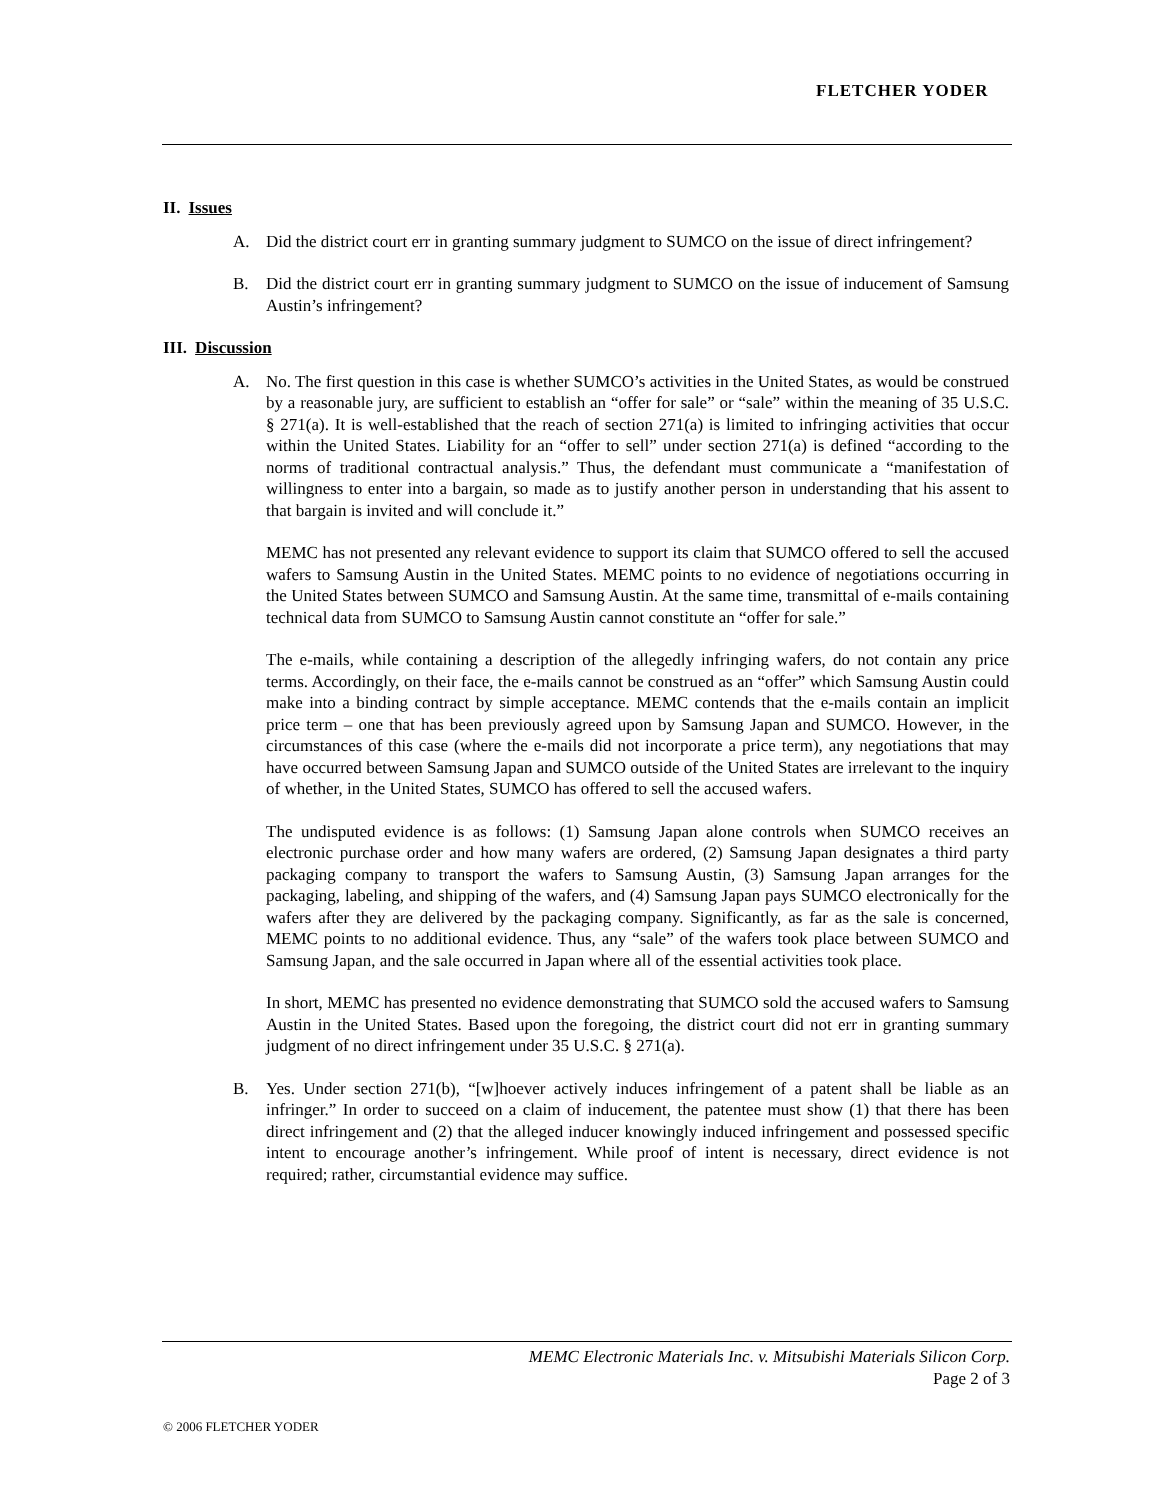FLETCHER YODER
II. Issues
A. Did the district court err in granting summary judgment to SUMCO on the issue of direct infringement?
B. Did the district court err in granting summary judgment to SUMCO on the issue of inducement of Samsung Austin’s infringement?
III. Discussion
A. No. The first question in this case is whether SUMCO’s activities in the United States, as would be construed by a reasonable jury, are sufficient to establish an “offer for sale” or “sale” within the meaning of 35 U.S.C. § 271(a). It is well-established that the reach of section 271(a) is limited to infringing activities that occur within the United States. Liability for an “offer to sell” under section 271(a) is defined “according to the norms of traditional contractual analysis.” Thus, the defendant must communicate a “manifestation of willingness to enter into a bargain, so made as to justify another person in understanding that his assent to that bargain is invited and will conclude it.”
MEMC has not presented any relevant evidence to support its claim that SUMCO offered to sell the accused wafers to Samsung Austin in the United States. MEMC points to no evidence of negotiations occurring in the United States between SUMCO and Samsung Austin. At the same time, transmittal of e-mails containing technical data from SUMCO to Samsung Austin cannot constitute an “offer for sale.”
The e-mails, while containing a description of the allegedly infringing wafers, do not contain any price terms. Accordingly, on their face, the e-mails cannot be construed as an “offer” which Samsung Austin could make into a binding contract by simple acceptance. MEMC contends that the e-mails contain an implicit price term – one that has been previously agreed upon by Samsung Japan and SUMCO. However, in the circumstances of this case (where the e-mails did not incorporate a price term), any negotiations that may have occurred between Samsung Japan and SUMCO outside of the United States are irrelevant to the inquiry of whether, in the United States, SUMCO has offered to sell the accused wafers.
The undisputed evidence is as follows: (1) Samsung Japan alone controls when SUMCO receives an electronic purchase order and how many wafers are ordered, (2) Samsung Japan designates a third party packaging company to transport the wafers to Samsung Austin, (3) Samsung Japan arranges for the packaging, labeling, and shipping of the wafers, and (4) Samsung Japan pays SUMCO electronically for the wafers after they are delivered by the packaging company. Significantly, as far as the sale is concerned, MEMC points to no additional evidence. Thus, any “sale” of the wafers took place between SUMCO and Samsung Japan, and the sale occurred in Japan where all of the essential activities took place.
In short, MEMC has presented no evidence demonstrating that SUMCO sold the accused wafers to Samsung Austin in the United States. Based upon the foregoing, the district court did not err in granting summary judgment of no direct infringement under 35 U.S.C. § 271(a).
B. Yes. Under section 271(b), “[w]hoever actively induces infringement of a patent shall be liable as an infringer.” In order to succeed on a claim of inducement, the patentee must show (1) that there has been direct infringement and (2) that the alleged inducer knowingly induced infringement and possessed specific intent to encourage another’s infringement. While proof of intent is necessary, direct evidence is not required; rather, circumstantial evidence may suffice.
MEMC Electronic Materials Inc. v. Mitsubishi Materials Silicon Corp.
Page 2 of 3
© 2006 FLETCHER YODER